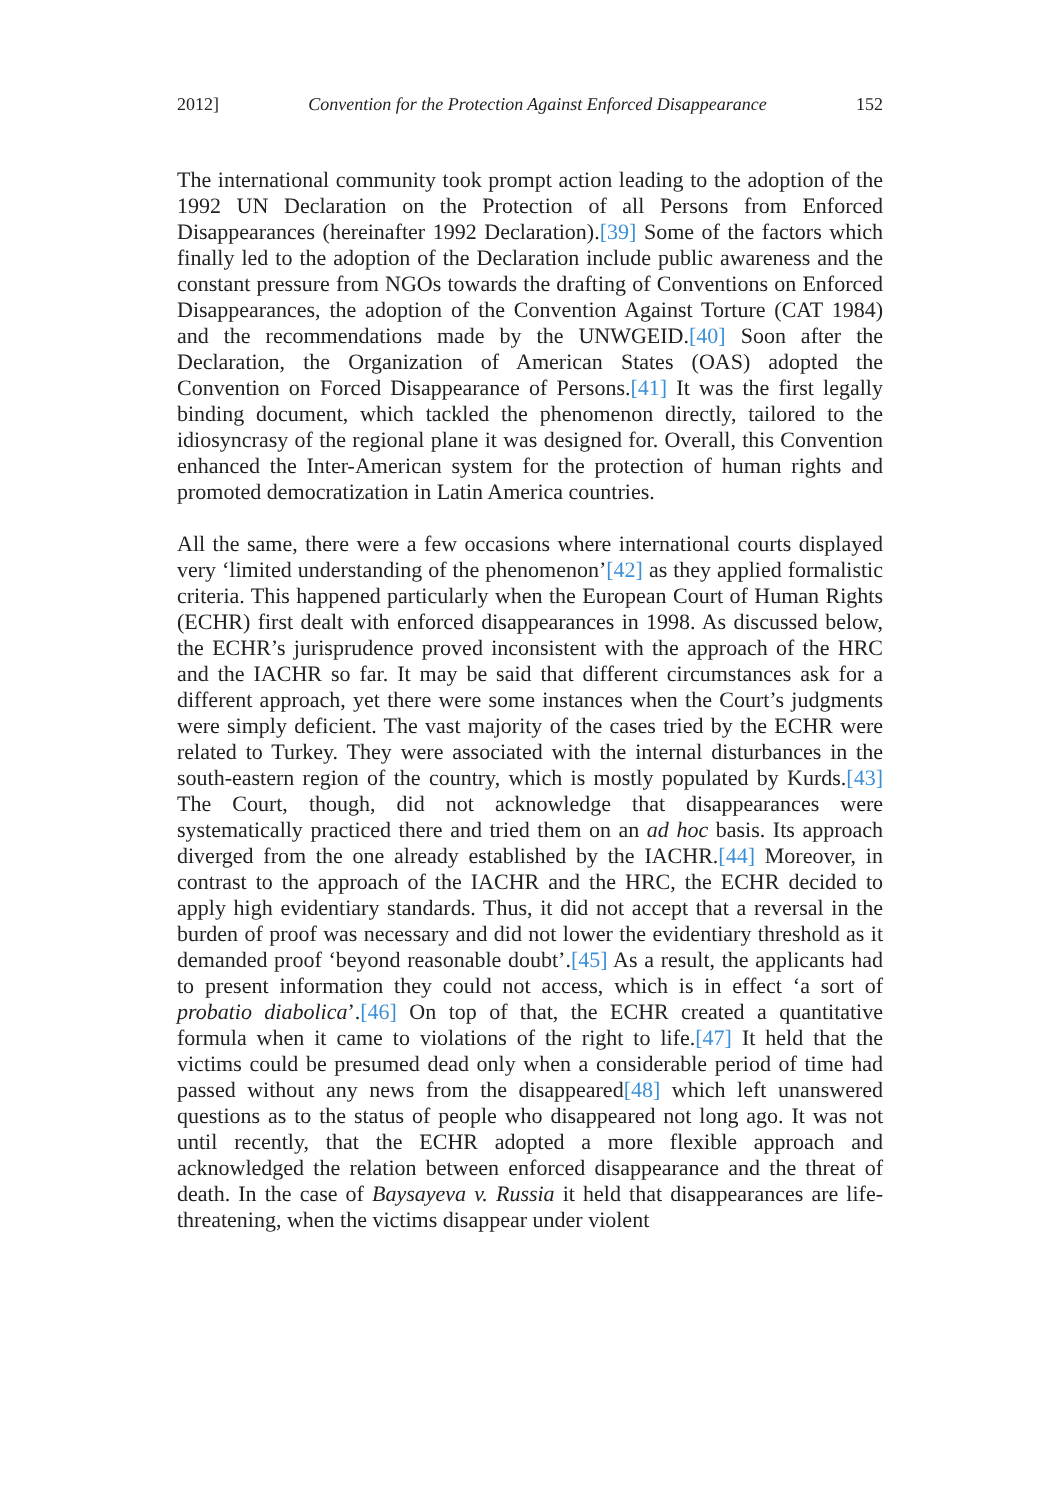2012] Convention for the Protection Against Enforced Disappearance 152
The international community took prompt action leading to the adoption of the 1992 UN Declaration on the Protection of all Persons from Enforced Disappearances (hereinafter 1992 Declaration).[39] Some of the factors which finally led to the adoption of the Declaration include public awareness and the constant pressure from NGOs towards the drafting of Conventions on Enforced Disappearances, the adoption of the Convention Against Torture (CAT 1984) and the recommendations made by the UNWGEID.[40] Soon after the Declaration, the Organization of American States (OAS) adopted the Convention on Forced Disappearance of Persons.[41] It was the first legally binding document, which tackled the phenomenon directly, tailored to the idiosyncrasy of the regional plane it was designed for. Overall, this Convention enhanced the Inter-American system for the protection of human rights and promoted democratization in Latin America countries.
All the same, there were a few occasions where international courts displayed very ‘limited understanding of the phenomenon’[42] as they applied formalistic criteria. This happened particularly when the European Court of Human Rights (ECHR) first dealt with enforced disappearances in 1998. As discussed below, the ECHR’s jurisprudence proved inconsistent with the approach of the HRC and the IACHR so far. It may be said that different circumstances ask for a different approach, yet there were some instances when the Court’s judgments were simply deficient. The vast majority of the cases tried by the ECHR were related to Turkey. They were associated with the internal disturbances in the south-eastern region of the country, which is mostly populated by Kurds.[43] The Court, though, did not acknowledge that disappearances were systematically practiced there and tried them on an ad hoc basis. Its approach diverged from the one already established by the IACHR.[44] Moreover, in contrast to the approach of the IACHR and the HRC, the ECHR decided to apply high evidentiary standards. Thus, it did not accept that a reversal in the burden of proof was necessary and did not lower the evidentiary threshold as it demanded proof ‘beyond reasonable doubt’.[45] As a result, the applicants had to present information they could not access, which is in effect ‘a sort of probatio diabolica’.[46] On top of that, the ECHR created a quantitative formula when it came to violations of the right to life.[47] It held that the victims could be presumed dead only when a considerable period of time had passed without any news from the disappeared[48] which left unanswered questions as to the status of people who disappeared not long ago. It was not until recently, that the ECHR adopted a more flexible approach and acknowledged the relation between enforced disappearance and the threat of death. In the case of Baysayeva v. Russia it held that disappearances are life-threatening, when the victims disappear under violent